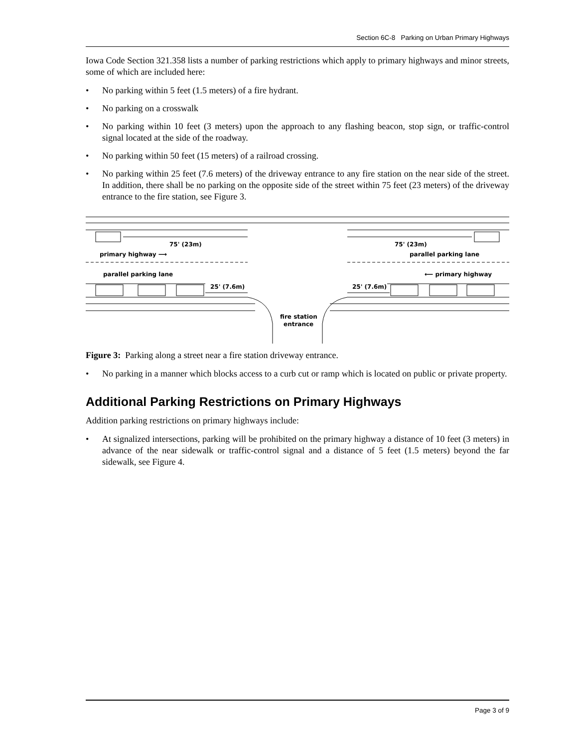Section 6C-8 Parking on Urban Primary Highways
Iowa Code Section 321.358 lists a number of parking restrictions which apply to primary highways and minor streets, some of which are included here:
• No parking within 5 feet (1.5 meters) of a fire hydrant.
• No parking on a crosswalk
• No parking within 10 feet (3 meters) upon the approach to any flashing beacon, stop sign, or traffic-control signal located at the side of the roadway.
• No parking within 50 feet (15 meters) of a railroad crossing.
• No parking within 25 feet (7.6 meters) of the driveway entrance to any fire station on the near side of the street. In addition, there shall be no parking on the opposite side of the street within 75 feet (23 meters) of the driveway entrance to the fire station, see Figure 3.
75' (23m)
75' (23m)
primary highway ⟶
parallel parking lane
parallel parking lane
⟵ primary highway
25' (7.6m)
25' (7.6m)
fire station
entrance
Figure 3: Parking along a street near a fire station driveway entrance.
• No parking in a manner which blocks access to a curb cut or ramp which is located on public or private property.
Additional Parking Restrictions on Primary Highways
Addition parking restrictions on primary highways include:
• At signalized intersections, parking will be prohibited on the primary highway a distance of 10 feet (3 meters) in advance of the near sidewalk or traffic-control signal and a distance of 5 feet (1.5 meters) beyond the far sidewalk, see Figure 4.
Page 3 of 9